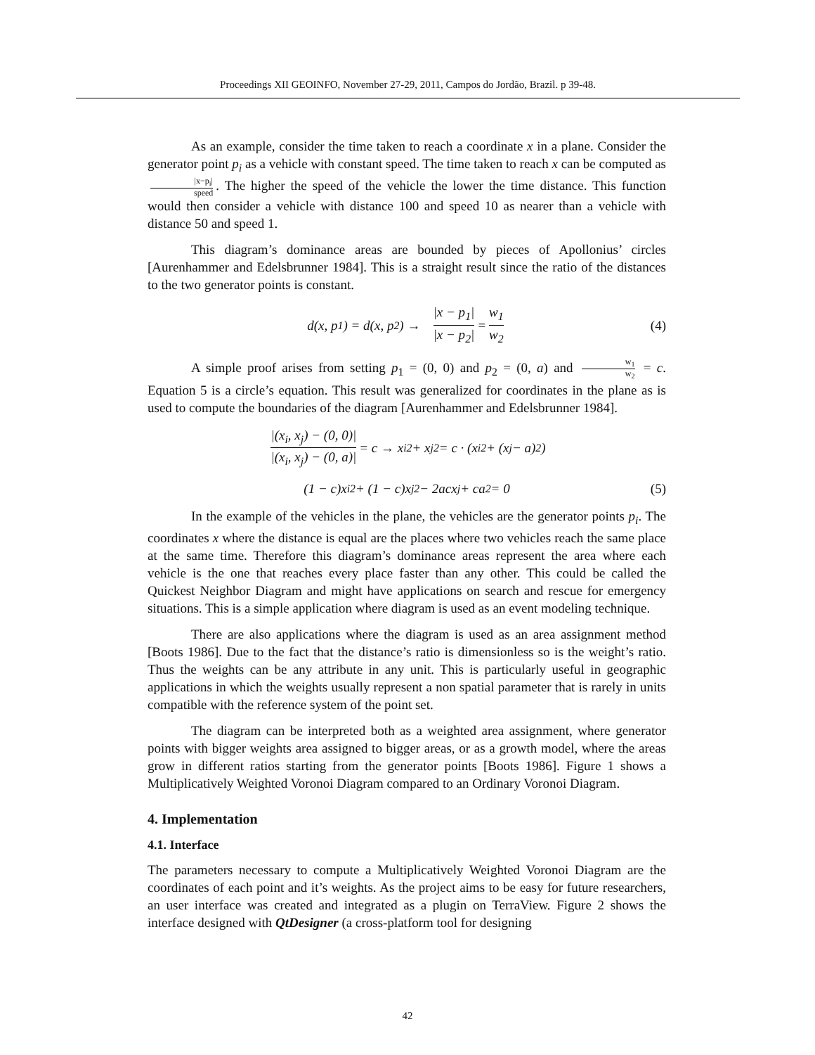Proceedings XII GEOINFO, November 27-29, 2011, Campos do Jordão, Brazil. p 39-48.
As an example, consider the time taken to reach a coordinate x in a plane. Consider the generator point p<sub>i</sub> as a vehicle with constant speed. The time taken to reach x can be computed as |x−p<sub>i</sub>| speed. The higher the speed of the vehicle the lower the time distance. This function would then consider a vehicle with distance 100 and speed 10 as nearer than a vehicle with distance 50 and speed 1.
This diagram’s dominance areas are bounded by pieces of Apollonius’ circles [Aurenhammer and Edelsbrunner 1984]. This is a straight result since the ratio of the distances to the two generator points is constant.
d(x, p<sub>1</sub>) = d(x, p<sub>2</sub>) → |x − p<sub>1</sub>| |x − p<sub>2</sub>| = w<sub>1</sub> w<sub>2</sub> (4)
A simple proof arises from setting p<sub>1</sub> = (0, 0) and p<sub>2</sub> = (0, a) and w<sub>1</sub> w<sub>2</sub> = c. Equation 5 is a circle’s equation. This result was generalized for coordinates in the plane as is used to compute the boundaries of the diagram [Aurenhammer and Edelsbrunner 1984].
|(x<sub>i</sub>, x<sub>j</sub>) − (0, 0)| |(x<sub>i</sub>, x<sub>j</sub>) − (0, a)| = c → x<sub>i</sub><sup>2</sup> + x<sub>j</sub><sup>2</sup> = c · (x<sub>i</sub><sup>2</sup> + (x<sub>j</sub> − a)<sup>2</sup>)
(1 − c)x<sub>i</sub><sup>2</sup> + (1 − c)x<sub>j</sub><sup>2</sup> − 2acx<sub>j</sub> + ca<sup>2</sup> = 0 (5)
In the example of the vehicles in the plane, the vehicles are the generator points p<sub>i</sub>. The coordinates x where the distance is equal are the places where two vehicles reach the same place at the same time. Therefore this diagram’s dominance areas represent the area where each vehicle is the one that reaches every place faster than any other. This could be called the Quickest Neighbor Diagram and might have applications on search and rescue for emergency situations. This is a simple application where diagram is used as an event modeling technique.
There are also applications where the diagram is used as an area assignment method [Boots 1986]. Due to the fact that the distance’s ratio is dimensionless so is the weight’s ratio. Thus the weights can be any attribute in any unit. This is particularly useful in geographic applications in which the weights usually represent a non spatial parameter that is rarely in units compatible with the reference system of the point set.
The diagram can be interpreted both as a weighted area assignment, where generator points with bigger weights area assigned to bigger areas, or as a growth model, where the areas grow in different ratios starting from the generator points [Boots 1986]. Figure 1 shows a Multiplicatively Weighted Voronoi Diagram compared to an Ordinary Voronoi Diagram.
4. Implementation
4.1. Interface
The parameters necessary to compute a Multiplicatively Weighted Voronoi Diagram are the coordinates of each point and it’s weights. As the project aims to be easy for future researchers, an user interface was created and integrated as a plugin on TerraView. Figure 2 shows the interface designed with QtDesigner (a cross-platform tool for designing
42